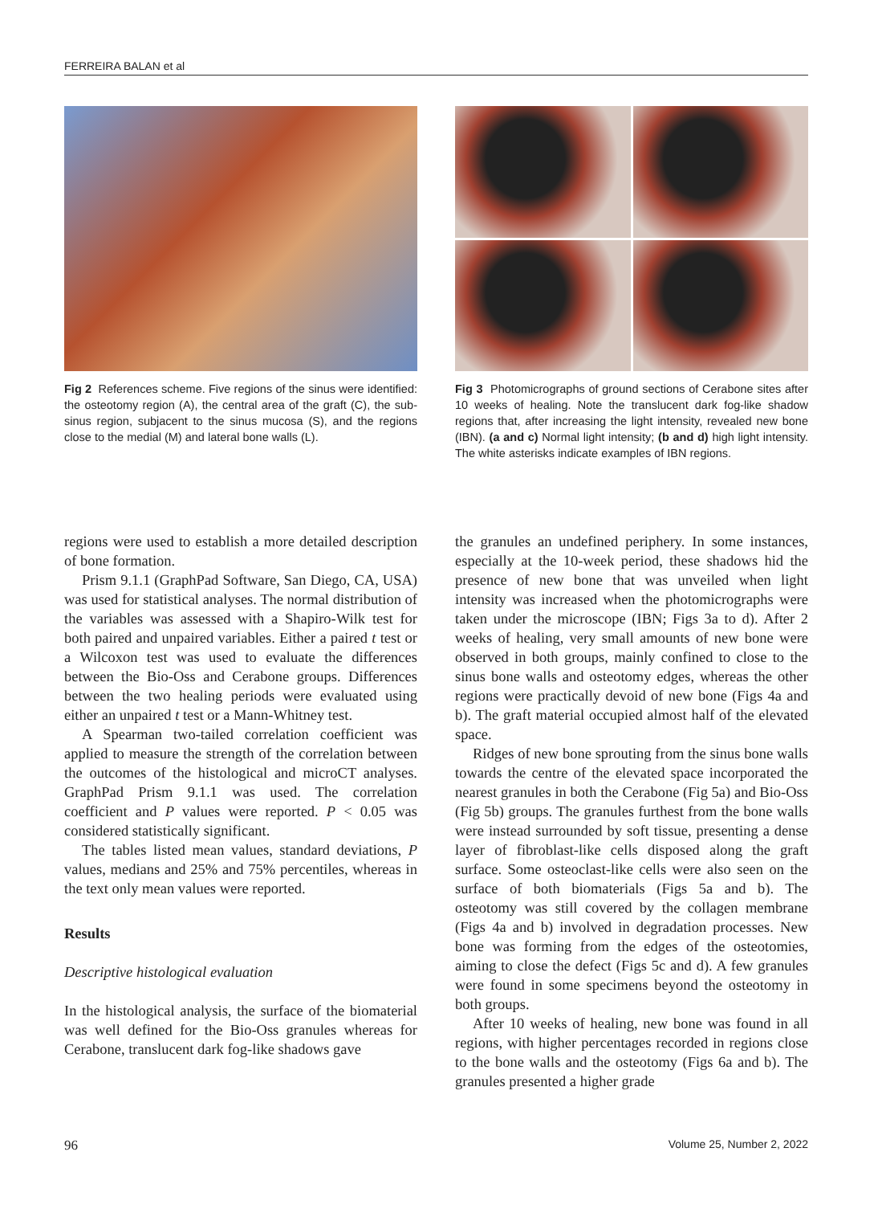FERREIRA BALAN et al
Fig 2 References scheme. Five regions of the sinus were identified: the osteotomy region (A), the central area of the graft (C), the sub-sinus region, subjacent to the sinus mucosa (S), and the regions close to the medial (M) and lateral bone walls (L).
Fig 3 Photomicrographs of ground sections of Cerabone sites after 10 weeks of healing. Note the translucent dark fog-like shadow regions that, after increasing the light intensity, revealed new bone (IBN). (a and c) Normal light intensity; (b and d) high light intensity. The white asterisks indicate examples of IBN regions.
regions were used to establish a more detailed description of bone formation.
Prism 9.1.1 (GraphPad Software, San Diego, CA, USA) was used for statistical analyses. The normal distribution of the variables was assessed with a Shapiro-Wilk test for both paired and unpaired variables. Either a paired t test or a Wilcoxon test was used to evaluate the differences between the Bio-Oss and Cerabone groups. Differences between the two healing periods were evaluated using either an unpaired t test or a Mann-Whitney test.
A Spearman two-tailed correlation coefficient was applied to measure the strength of the correlation between the outcomes of the histological and microCT analyses. GraphPad Prism 9.1.1 was used. The correlation coefficient and P values were reported. P < 0.05 was considered statistically significant.
The tables listed mean values, standard deviations, P values, medians and 25% and 75% percentiles, whereas in the text only mean values were reported.
Results
Descriptive histological evaluation
In the histological analysis, the surface of the biomaterial was well defined for the Bio-Oss granules whereas for Cerabone, translucent dark fog-like shadows gave
the granules an undefined periphery. In some instances, especially at the 10-week period, these shadows hid the presence of new bone that was unveiled when light intensity was increased when the photomicrographs were taken under the microscope (IBN; Figs 3a to d). After 2 weeks of healing, very small amounts of new bone were observed in both groups, mainly confined to close to the sinus bone walls and osteotomy edges, whereas the other regions were practically devoid of new bone (Figs 4a and b). The graft material occupied almost half of the elevated space.
Ridges of new bone sprouting from the sinus bone walls towards the centre of the elevated space incorporated the nearest granules in both the Cerabone (Fig 5a) and Bio-Oss (Fig 5b) groups. The granules furthest from the bone walls were instead surrounded by soft tissue, presenting a dense layer of fibroblast-like cells disposed along the graft surface. Some osteoclast-like cells were also seen on the surface of both biomaterials (Figs 5a and b). The osteotomy was still covered by the collagen membrane (Figs 4a and b) involved in degradation processes. New bone was forming from the edges of the osteotomies, aiming to close the defect (Figs 5c and d). A few granules were found in some specimens beyond the osteotomy in both groups.
After 10 weeks of healing, new bone was found in all regions, with higher percentages recorded in regions close to the bone walls and the osteotomy (Figs 6a and b). The granules presented a higher grade
96 Volume 25, Number 2, 2022